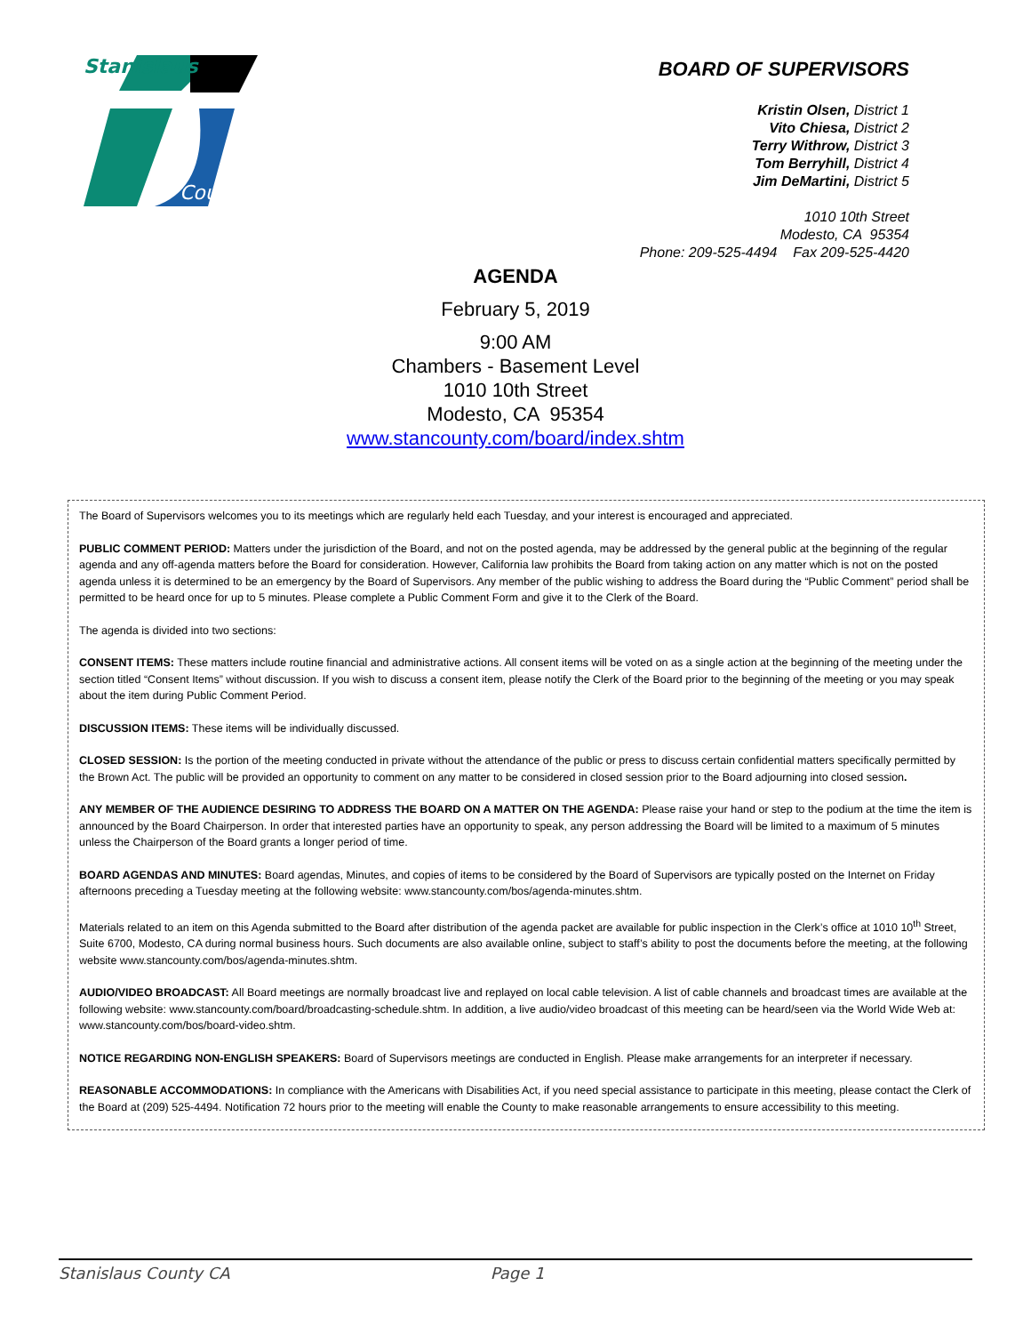Stanislaus
County
BOARD OF SUPERVISORS
Kristin Olsen, District 1
Vito Chiesa, District 2
Terry Withrow, District 3
Tom Berryhill, District 4
Jim DeMartini, District 5
1010 10th Street
Modesto, CA 95354
Phone: 209-525-4494 Fax 209-525-4420
AGENDA
February 5, 2019
9:00 AM
Chambers - Basement Level
1010 10th Street
Modesto, CA 95354
www.stancounty.com/board/index.shtm
The Board of Supervisors welcomes you to its meetings which are regularly held each Tuesday, and your interest is encouraged and appreciated.
PUBLIC COMMENT PERIOD: Matters under the jurisdiction of the Board, and not on the posted agenda, may be addressed by the general public at the beginning of the regular agenda and any off-agenda matters before the Board for consideration. However, California law prohibits the Board from taking action on any matter which is not on the posted agenda unless it is determined to be an emergency by the Board of Supervisors. Any member of the public wishing to address the Board during the “Public Comment” period shall be permitted to be heard once for up to 5 minutes. Please complete a Public Comment Form and give it to the Clerk of the Board.
The agenda is divided into two sections:
CONSENT ITEMS: These matters include routine financial and administrative actions. All consent items will be voted on as a single action at the beginning of the meeting under the section titled “Consent Items” without discussion. If you wish to discuss a consent item, please notify the Clerk of the Board prior to the beginning of the meeting or you may speak about the item during Public Comment Period.
DISCUSSION ITEMS: These items will be individually discussed.
CLOSED SESSION: Is the portion of the meeting conducted in private without the attendance of the public or press to discuss certain confidential matters specifically permitted by the Brown Act. The public will be provided an opportunity to comment on any matter to be considered in closed session prior to the Board adjourning into closed session.
ANY MEMBER OF THE AUDIENCE DESIRING TO ADDRESS THE BOARD ON A MATTER ON THE AGENDA: Please raise your hand or step to the podium at the time the item is announced by the Board Chairperson. In order that interested parties have an opportunity to speak, any person addressing the Board will be limited to a maximum of 5 minutes unless the Chairperson of the Board grants a longer period of time.
BOARD AGENDAS AND MINUTES: Board agendas, Minutes, and copies of items to be considered by the Board of Supervisors are typically posted on the Internet on Friday afternoons preceding a Tuesday meeting at the following website: www.stancounty.com/bos/agenda-minutes.shtm.
Materials related to an item on this Agenda submitted to the Board after distribution of the agenda packet are available for public inspection in the Clerk’s office at 1010 10<sup>th</sup> Street, Suite 6700, Modesto, CA during normal business hours. Such documents are also available online, subject to staff’s ability to post the documents before the meeting, at the following website www.stancounty.com/bos/agenda-minutes.shtm.
AUDIO/VIDEO BROADCAST: All Board meetings are normally broadcast live and replayed on local cable television. A list of cable channels and broadcast times are available at the following website: www.stancounty.com/board/broadcasting-schedule.shtm. In addition, a live audio/video broadcast of this meeting can be heard/seen via the World Wide Web at: www.stancounty.com/bos/board-video.shtm.
NOTICE REGARDING NON-ENGLISH SPEAKERS: Board of Supervisors meetings are conducted in English. Please make arrangements for an interpreter if necessary.
REASONABLE ACCOMMODATIONS: In compliance with the Americans with Disabilities Act, if you need special assistance to participate in this meeting, please contact the Clerk of the Board at (209) 525-4494. Notification 72 hours prior to the meeting will enable the County to make reasonable arrangements to ensure accessibility to this meeting.
Stanislaus County CA Page 1